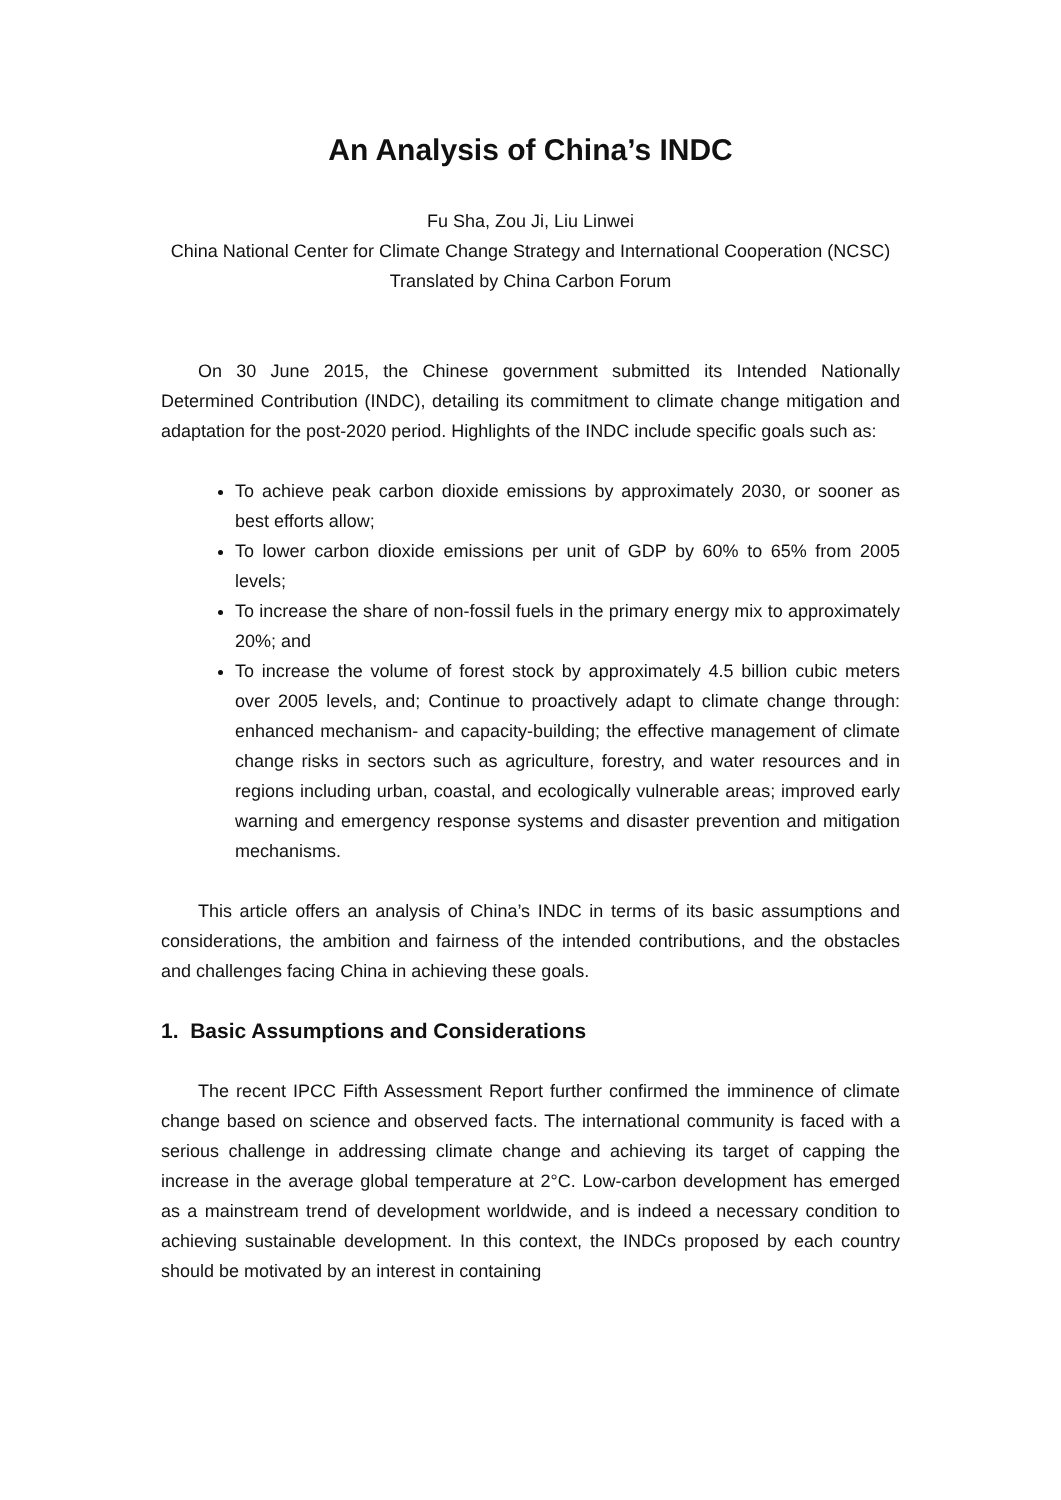An Analysis of China’s INDC
Fu Sha, Zou Ji, Liu Linwei
China National Center for Climate Change Strategy and International Cooperation (NCSC)
Translated by China Carbon Forum
On 30 June 2015, the Chinese government submitted its Intended Nationally Determined Contribution (INDC), detailing its commitment to climate change mitigation and adaptation for the post-2020 period. Highlights of the INDC include specific goals such as:
To achieve peak carbon dioxide emissions by approximately 2030, or sooner as best efforts allow;
To lower carbon dioxide emissions per unit of GDP by 60% to 65% from 2005 levels;
To increase the share of non-fossil fuels in the primary energy mix to approximately 20%; and
To increase the volume of forest stock by approximately 4.5 billion cubic meters over 2005 levels, and; Continue to proactively adapt to climate change through: enhanced mechanism- and capacity-building; the effective management of climate change risks in sectors such as agriculture, forestry, and water resources and in regions including urban, coastal, and ecologically vulnerable areas; improved early warning and emergency response systems and disaster prevention and mitigation mechanisms.
This article offers an analysis of China’s INDC in terms of its basic assumptions and considerations, the ambition and fairness of the intended contributions, and the obstacles and challenges facing China in achieving these goals.
1. Basic Assumptions and Considerations
The recent IPCC Fifth Assessment Report further confirmed the imminence of climate change based on science and observed facts. The international community is faced with a serious challenge in addressing climate change and achieving its target of capping the increase in the average global temperature at 2°C. Low-carbon development has emerged as a mainstream trend of development worldwide, and is indeed a necessary condition to achieving sustainable development. In this context, the INDCs proposed by each country should be motivated by an interest in containing